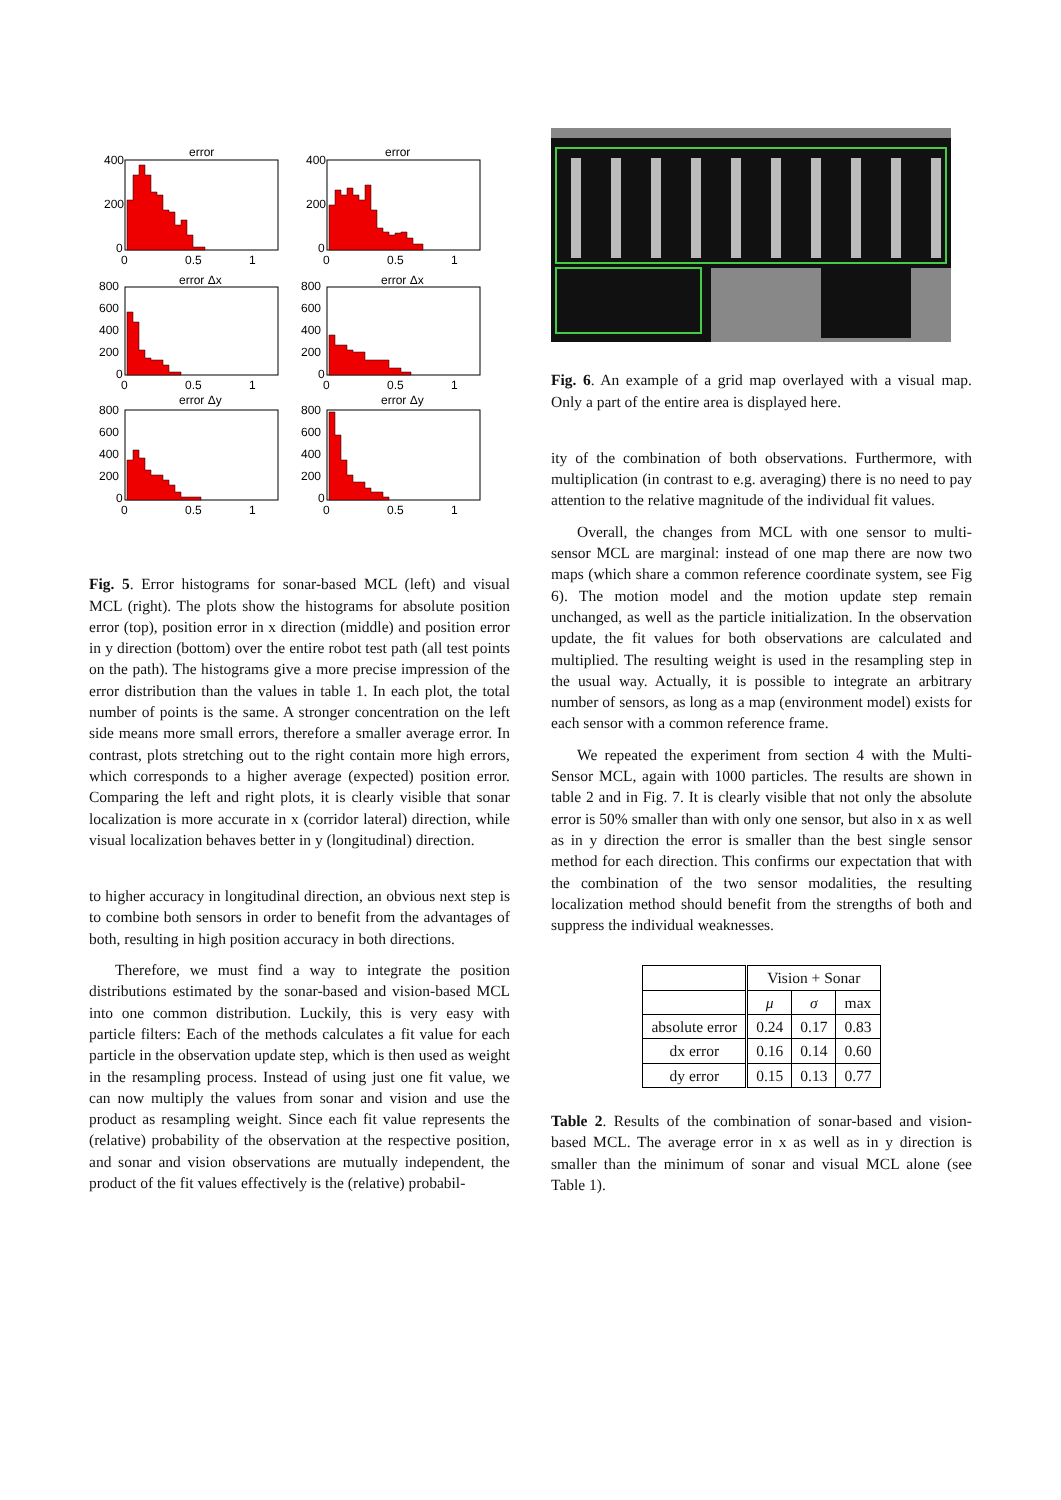error
error
400
200
0
400
200
0
0
0.5
1
0
0.5
1
error Δx
error Δx
800
600
400
200
0
800
600
400
200
0
0
0.5
1
0
0.5
1
error Δy
error Δy
800
600
400
200
0
800
600
400
200
0
0
0.5
1
0
0.5
1
Fig. 5. Error histograms for sonar-based MCL (left) and visual MCL (right). The plots show the histograms for absolute position error (top), position error in x direction (middle) and position error in y direction (bottom) over the entire robot test path (all test points on the path). The histograms give a more precise impression of the error distribution than the values in table 1. In each plot, the total number of points is the same. A stronger concentration on the left side means more small errors, therefore a smaller average error. In contrast, plots stretching out to the right contain more high errors, which corresponds to a higher average (expected) position error. Comparing the left and right plots, it is clearly visible that sonar localization is more accurate in x (corridor lateral) direction, while visual localization behaves better in y (longitudinal) direction.
to higher accuracy in longitudinal direction, an obvious next step is to combine both sensors in order to benefit from the advantages of both, resulting in high position accuracy in both directions.
Therefore, we must find a way to integrate the position distributions estimated by the sonar-based and vision-based MCL into one common distribution. Luckily, this is very easy with particle filters: Each of the methods calculates a fit value for each particle in the observation update step, which is then used as weight in the resampling process. Instead of using just one fit value, we can now multiply the values from sonar and vision and use the product as resampling weight. Since each fit value represents the (relative) probability of the observation at the respective position, and sonar and vision observations are mutually independent, the product of the fit values effectively is the (relative) probabil-
Fig. 6. An example of a grid map overlayed with a visual map. Only a part of the entire area is displayed here.
ity of the combination of both observations. Furthermore, with multiplication (in contrast to e.g. averaging) there is no need to pay attention to the relative magnitude of the individual fit values.
Overall, the changes from MCL with one sensor to multi-sensor MCL are marginal: instead of one map there are now two maps (which share a common reference coordinate system, see Fig 6). The motion model and the motion update step remain unchanged, as well as the particle initialization. In the observation update, the fit values for both observations are calculated and multiplied. The resulting weight is used in the resampling step in the usual way. Actually, it is possible to integrate an arbitrary number of sensors, as long as a map (environment model) exists for each sensor with a common reference frame.
We repeated the experiment from section 4 with the Multi-Sensor MCL, again with 1000 particles. The results are shown in table 2 and in Fig. 7. It is clearly visible that not only the absolute error is 50% smaller than with only one sensor, but also in x as well as in y direction the error is smaller than the best single sensor method for each direction. This confirms our expectation that with the combination of the two sensor modalities, the resulting localization method should benefit from the strengths of both and suppress the individual weaknesses.
| | Vision + Sonar | | |
| --- | --- | --- | --- |
| | μ | σ | max |
| absolute error | 0.24 | 0.17 | 0.83 |
| dx error | 0.16 | 0.14 | 0.60 |
| dy error | 0.15 | 0.13 | 0.77 |
Table 2. Results of the combination of sonar-based and vision-based MCL. The average error in x as well as in y direction is smaller than the minimum of sonar and visual MCL alone (see Table 1).